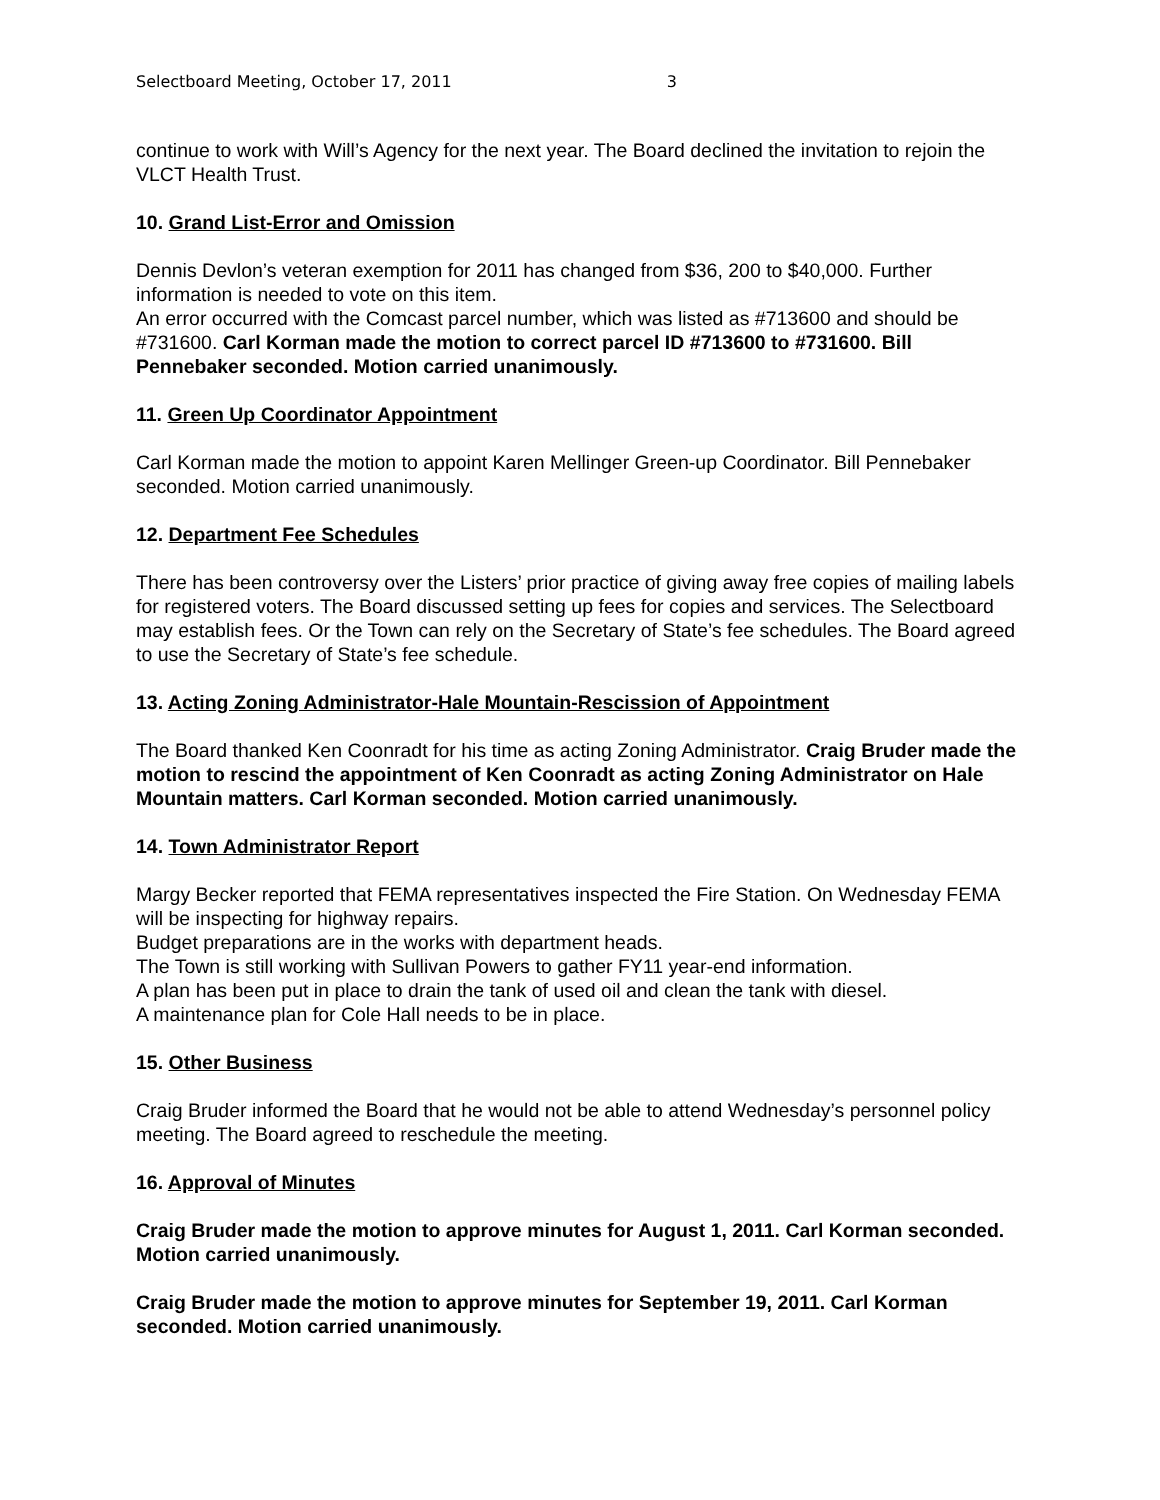Selectboard Meeting, October 17, 2011 3
continue to work with Will’s Agency for the next year. The Board declined the invitation to rejoin the VLCT Health Trust.
10. Grand List-Error and Omission
Dennis Devlon’s veteran exemption for 2011 has changed from $36, 200 to $40,000. Further information is needed to vote on this item.
An error occurred with the Comcast parcel number, which was listed as #713600 and should be #731600. Carl Korman made the motion to correct parcel ID #713600 to #731600. Bill Pennebaker seconded. Motion carried unanimously.
11. Green Up Coordinator Appointment
Carl Korman made the motion to appoint Karen Mellinger Green-up Coordinator. Bill Pennebaker seconded. Motion carried unanimously.
12. Department Fee Schedules
There has been controversy over the Listers’ prior practice of giving away free copies of mailing labels for registered voters. The Board discussed setting up fees for copies and services. The Selectboard may establish fees. Or the Town can rely on the Secretary of State’s fee schedules. The Board agreed to use the Secretary of State’s fee schedule.
13. Acting Zoning Administrator-Hale Mountain-Rescission of Appointment
The Board thanked Ken Coonradt for his time as acting Zoning Administrator. Craig Bruder made the motion to rescind the appointment of Ken Coonradt as acting Zoning Administrator on Hale Mountain matters. Carl Korman seconded. Motion carried unanimously.
14. Town Administrator Report
Margy Becker reported that FEMA representatives inspected the Fire Station. On Wednesday FEMA will be inspecting for highway repairs.
Budget preparations are in the works with department heads.
The Town is still working with Sullivan Powers to gather FY11 year-end information.
A plan has been put in place to drain the tank of used oil and clean the tank with diesel.
A maintenance plan for Cole Hall needs to be in place.
15. Other Business
Craig Bruder informed the Board that he would not be able to attend Wednesday’s personnel policy meeting. The Board agreed to reschedule the meeting.
16. Approval of Minutes
Craig Bruder made the motion to approve minutes for August 1, 2011. Carl Korman seconded. Motion carried unanimously.
Craig Bruder made the motion to approve minutes for September 19, 2011. Carl Korman seconded. Motion carried unanimously.